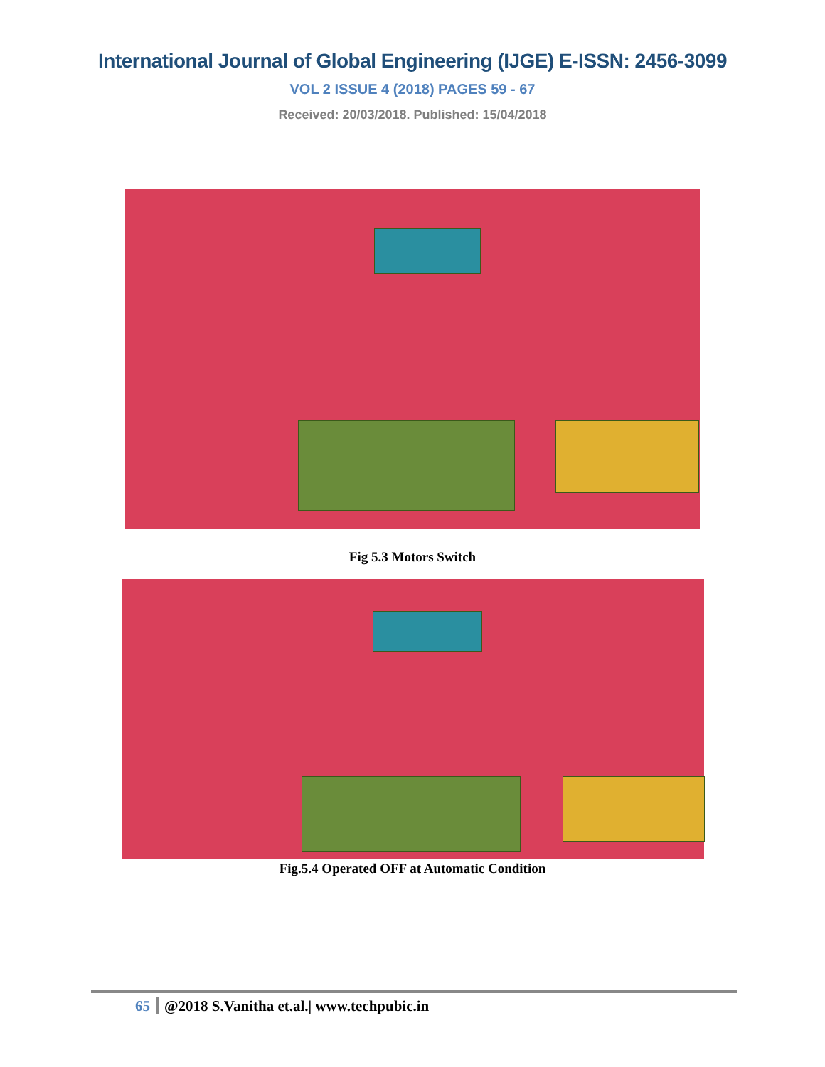International Journal of Global Engineering (IJGE) E-ISSN: 2456-3099
VOL 2 ISSUE 4 (2018) PAGES 59 - 67
Received: 20/03/2018. Published: 15/04/2018
Fig 5.3 Motors Switch
Fig.5.4 Operated OFF at Automatic Condition
65 @2018 S.Vanitha et.al.| www.techpubic.in